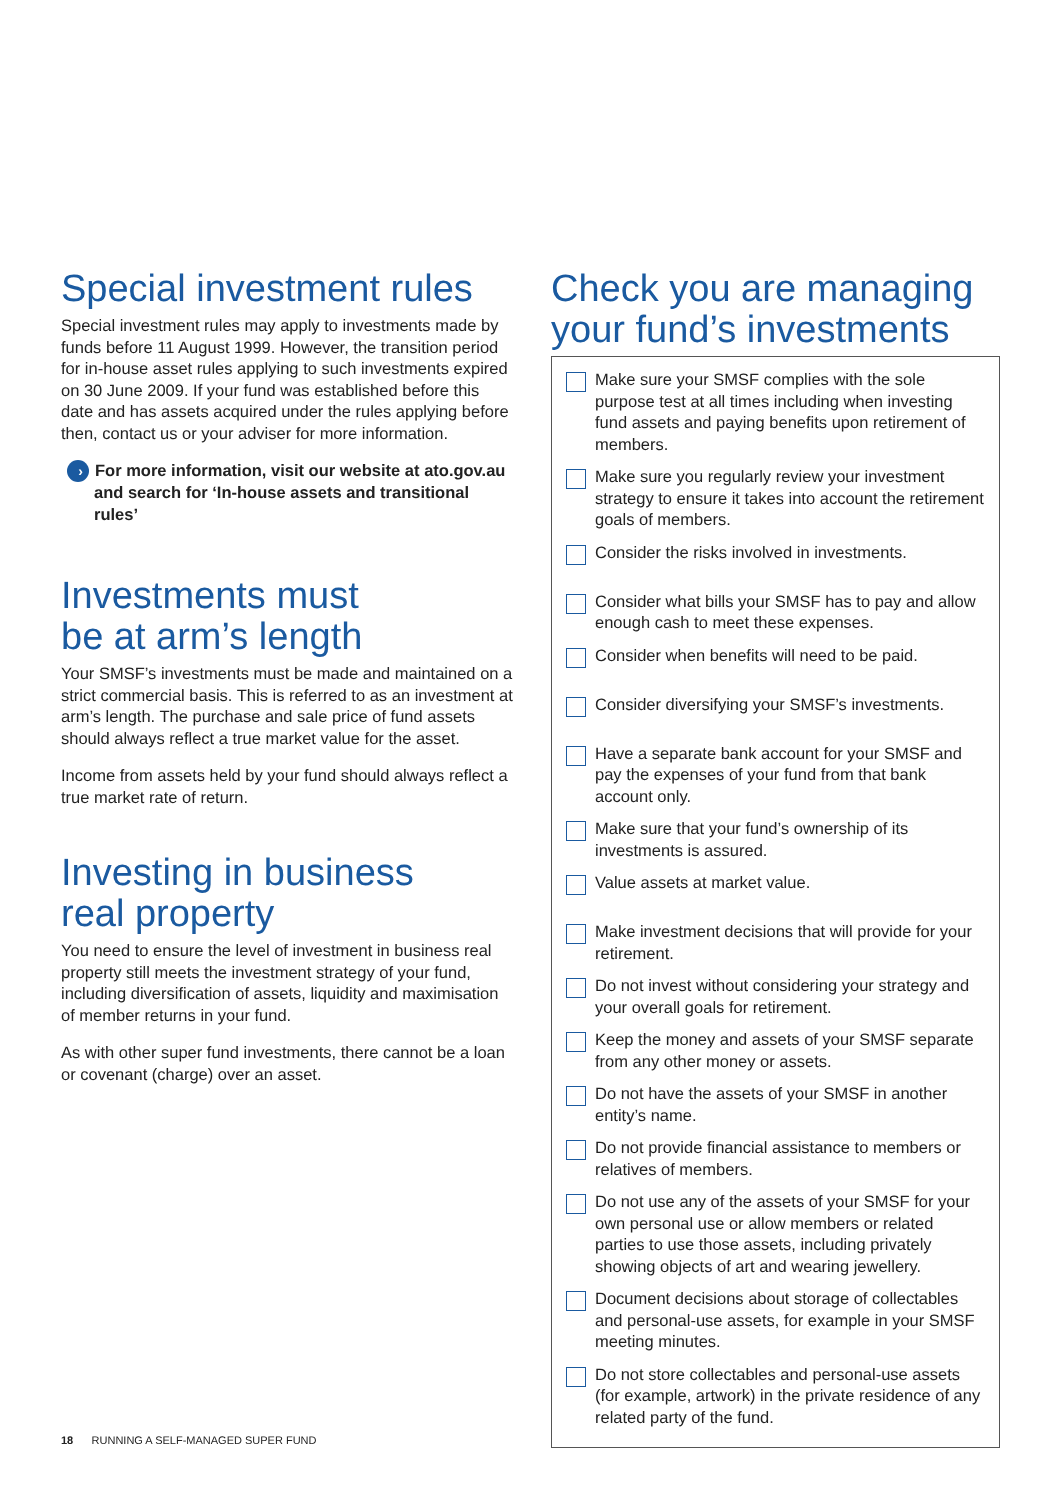Special investment rules
Special investment rules may apply to investments made by funds before 11 August 1999. However, the transition period for in-house asset rules applying to such investments expired on 30 June 2009. If your fund was established before this date and has assets acquired under the rules applying before then, contact us or your adviser for more information.
› For more information, visit our website at ato.gov.au and search for ‘In-house assets and transitional rules’
Investments must
be at arm’s length
Your SMSF’s investments must be made and maintained on a strict commercial basis. This is referred to as an investment at arm’s length. The purchase and sale price of fund assets should always reflect a true market value for the asset.
Income from assets held by your fund should always reflect a true market rate of return.
Investing in business
real property
You need to ensure the level of investment in business real property still meets the investment strategy of your fund, including diversification of assets, liquidity and maximisation of member returns in your fund.
As with other super fund investments, there cannot be a loan or covenant (charge) over an asset.
Check you are managing your fund’s investments
Make sure your SMSF complies with the sole purpose test at all times including when investing fund assets and paying benefits upon retirement of members.
Make sure you regularly review your investment strategy to ensure it takes into account the retirement goals of members.
Consider the risks involved in investments.
Consider what bills your SMSF has to pay and allow enough cash to meet these expenses.
Consider when benefits will need to be paid.
Consider diversifying your SMSF’s investments.
Have a separate bank account for your SMSF and pay the expenses of your fund from that bank account only.
Make sure that your fund’s ownership of its investments is assured.
Value assets at market value.
Make investment decisions that will provide for your retirement.
Do not invest without considering your strategy and your overall goals for retirement.
Keep the money and assets of your SMSF separate from any other money or assets.
Do not have the assets of your SMSF in another entity’s name.
Do not provide financial assistance to members or relatives of members.
Do not use any of the assets of your SMSF for your own personal use or allow members or related parties to use those assets, including privately showing objects of art and wearing jewellery.
Document decisions about storage of collectables and personal-use assets, for example in your SMSF meeting minutes.
Do not store collectables and personal-use assets (for example, artwork) in the private residence of any related party of the fund.
18 RUNNING A SELF-MANAGED SUPER FUND